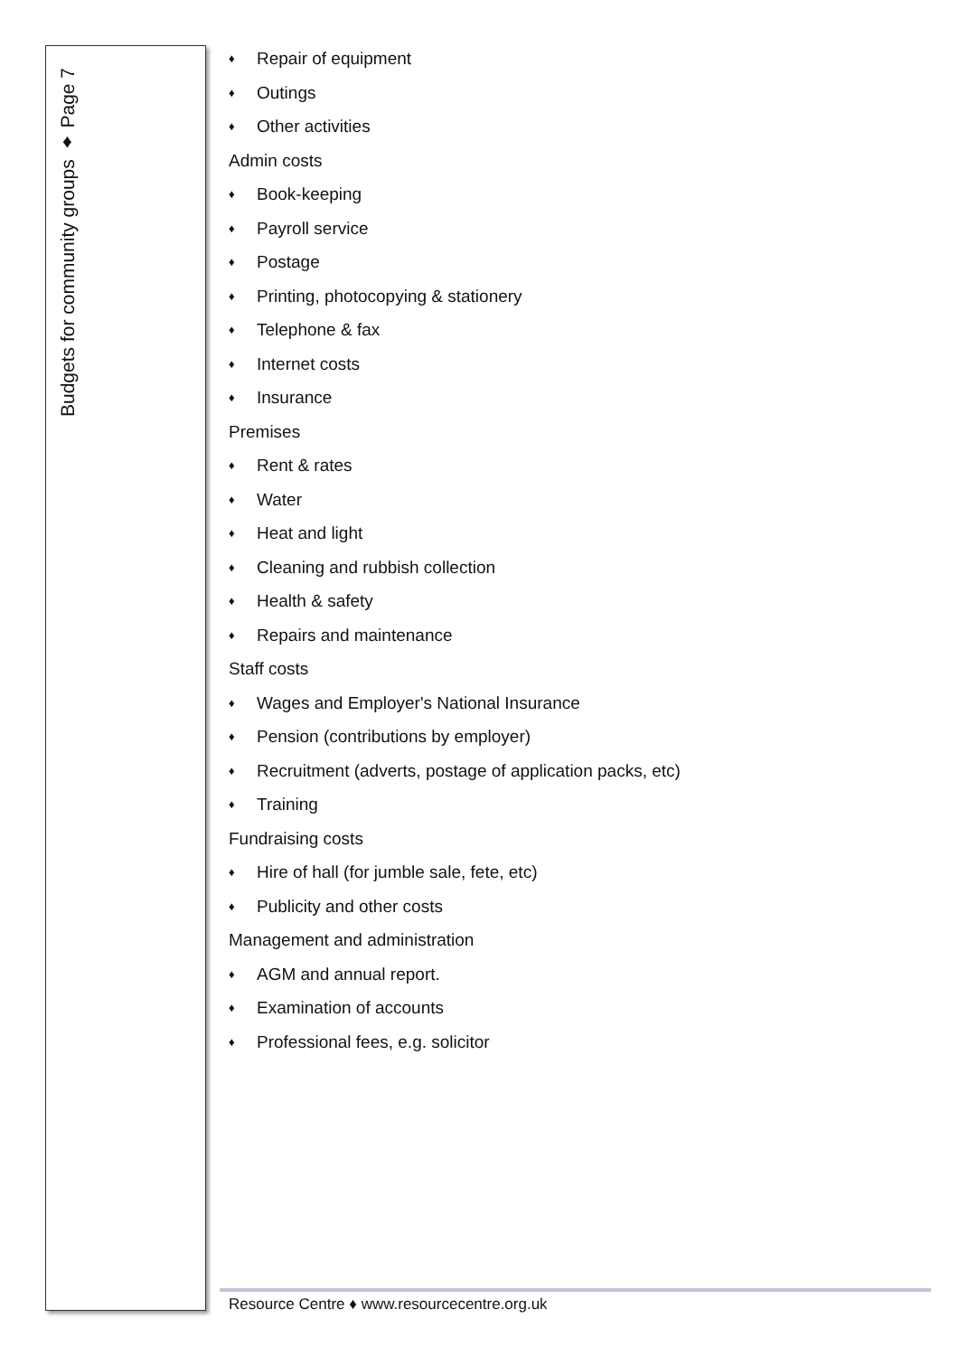Budgets for community groups ♦ Page 7
♦ Repair of equipment
♦ Outings
♦ Other activities
Admin costs
♦ Book-keeping
♦ Payroll service
♦ Postage
♦ Printing, photocopying & stationery
♦ Telephone & fax
♦ Internet costs
♦ Insurance
Premises
♦ Rent & rates
♦ Water
♦ Heat and light
♦ Cleaning and rubbish collection
♦ Health & safety
♦ Repairs and maintenance
Staff costs
♦ Wages and Employer's National Insurance
♦ Pension (contributions by employer)
♦ Recruitment (adverts, postage of application packs, etc)
♦ Training
Fundraising costs
♦ Hire of hall (for jumble sale, fete, etc)
♦ Publicity and other costs
Management and administration
♦ AGM and annual report.
♦ Examination of accounts
♦ Professional fees, e.g. solicitor
Resource Centre ♦ www.resourcecentre.org.uk